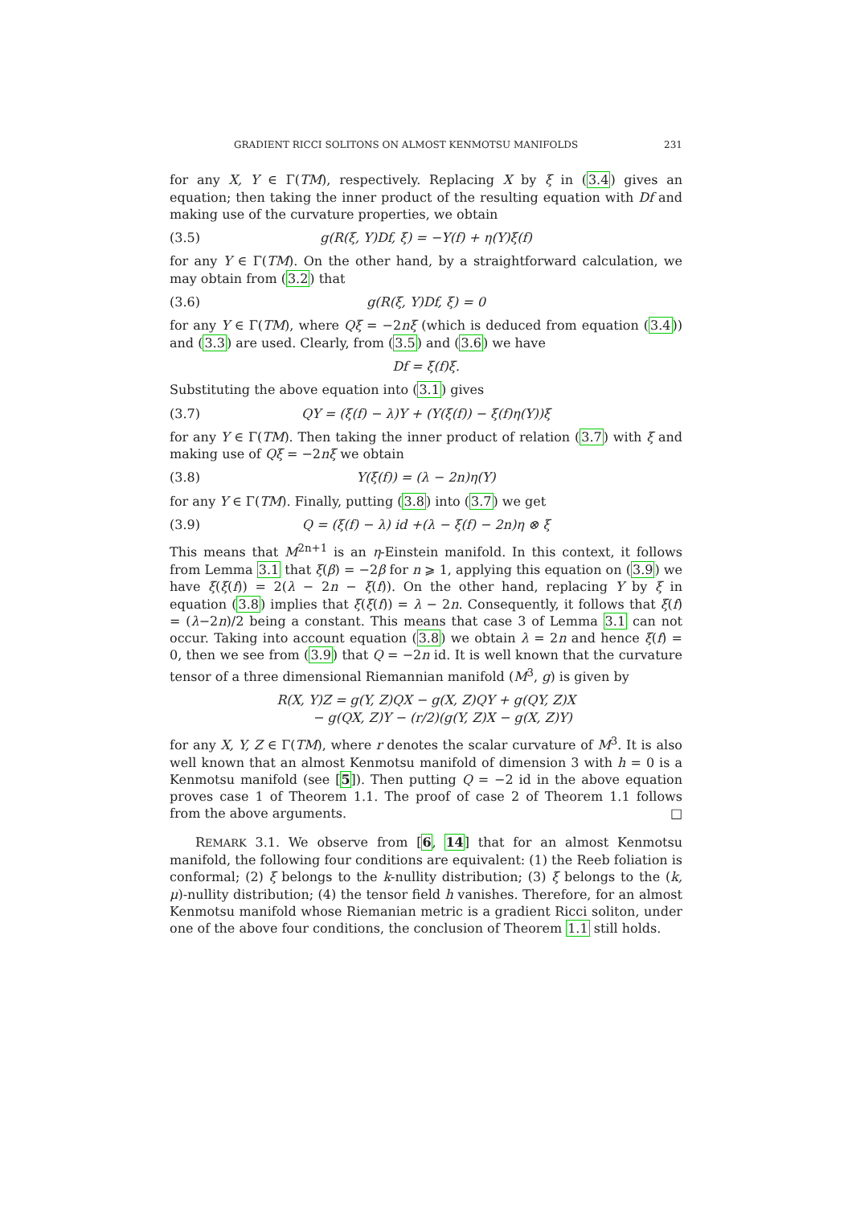GRADIENT RICCI SOLITONS ON ALMOST KENMOTSU MANIFOLDS 231
for any X, Y ∈ Γ(TM), respectively. Replacing X by ξ in (3.4) gives an equation; then taking the inner product of the resulting equation with Df and making use of the curvature properties, we obtain
(3.5) g(R(ξ, Y)Df, ξ) = −Y(f) + η(Y)ξ(f)
for any Y ∈ Γ(TM). On the other hand, by a straightforward calculation, we may obtain from (3.2) that
(3.6) g(R(ξ, Y)Df, ξ) = 0
for any Y ∈ Γ(TM), where Qξ = −2nξ (which is deduced from equation (3.4)) and (3.3) are used. Clearly, from (3.5) and (3.6) we have
Df = ξ(f)ξ.
Substituting the above equation into (3.1) gives
(3.7) QY = (ξ(f) − λ)Y + (Y(ξ(f)) − ξ(f)η(Y))ξ
for any Y ∈ Γ(TM). Then taking the inner product of relation (3.7) with ξ and making use of Qξ = −2nξ we obtain
(3.8) Y(ξ(f)) = (λ − 2n)η(Y)
for any Y ∈ Γ(TM). Finally, putting (3.8) into (3.7) we get
(3.9) Q = (ξ(f) − λ) id +(λ − ξ(f) − 2n)η ⊗ ξ
This means that M<sup>2n+1</sup> is an η-Einstein manifold. In this context, it follows from Lemma 3.1 that ξ(β) = −2β for n ⩾ 1, applying this equation on (3.9) we have ξ(ξ(f)) = 2(λ − 2n − ξ(f)). On the other hand, replacing Y by ξ in equation (3.8) implies that ξ(ξ(f)) = λ − 2n. Consequently, it follows that ξ(f) = (λ−2n)/2 being a constant. This means that case 3 of Lemma 3.1 can not occur. Taking into account equation (3.8) we obtain λ = 2n and hence ξ(f) = 0, then we see from (3.9) that Q = −2n id. It is well known that the curvature tensor of a three dimensional Riemannian manifold (M<sup>3</sup>, g) is given by
R(X, Y)Z = g(Y, Z)QX − g(X, Z)QY + g(QY, Z)X
− g(QX, Z)Y − (r/2)(g(Y, Z)X − g(X, Z)Y)
for any X, Y, Z ∈ Γ(TM), where r denotes the scalar curvature of M<sup>3</sup>. It is also well known that an almost Kenmotsu manifold of dimension 3 with h = 0 is a Kenmotsu manifold (see [5]). Then putting Q = −2 id in the above equation proves case 1 of Theorem 1.1. The proof of case 2 of Theorem 1.1 follows from the above arguments. □
REMARK 3.1. We observe from [6, 14] that for an almost Kenmotsu manifold, the following four conditions are equivalent: (1) the Reeb foliation is conformal; (2) ξ belongs to the k-nullity distribution; (3) ξ belongs to the (k, μ)-nullity distribution; (4) the tensor field h vanishes. Therefore, for an almost Kenmotsu manifold whose Riemanian metric is a gradient Ricci soliton, under one of the above four conditions, the conclusion of Theorem 1.1 still holds.